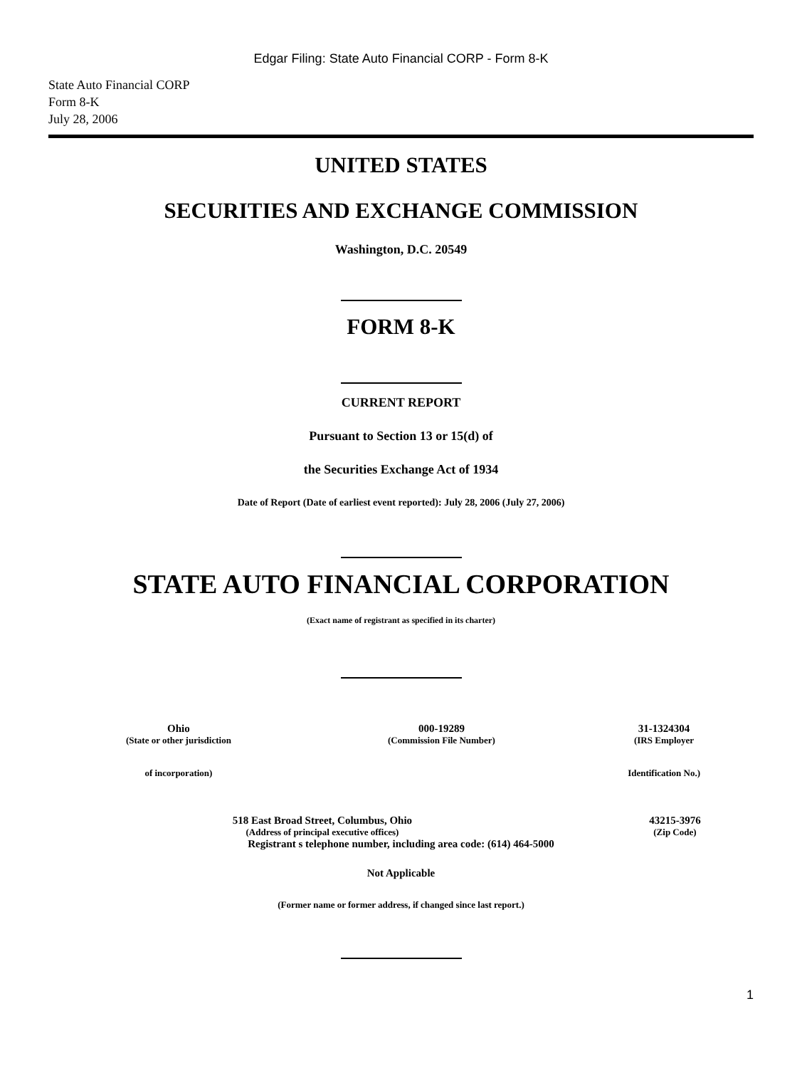Edgar Filing: State Auto Financial CORP - Form 8-K
State Auto Financial CORP
Form 8-K
July 28, 2006
UNITED STATES
SECURITIES AND EXCHANGE COMMISSION
Washington, D.C. 20549
FORM 8-K
CURRENT REPORT
Pursuant to Section 13 or 15(d) of
the Securities Exchange Act of 1934
Date of Report (Date of earliest event reported): July 28, 2006 (July 27, 2006)
STATE AUTO FINANCIAL CORPORATION
(Exact name of registrant as specified in its charter)
| Ohio | 000-19289 | 31-1324304 |
| (State or other jurisdiction | (Commission File Number) | (IRS Employer |
| of incorporation) | | Identification No.) |
| 518 East Broad Street, Columbus, Ohio | 43215-3976 |
| (Address of principal executive offices) | (Zip Code) |
Registrant s telephone number, including area code: (614) 464-5000
Not Applicable
(Former name or former address, if changed since last report.)
1